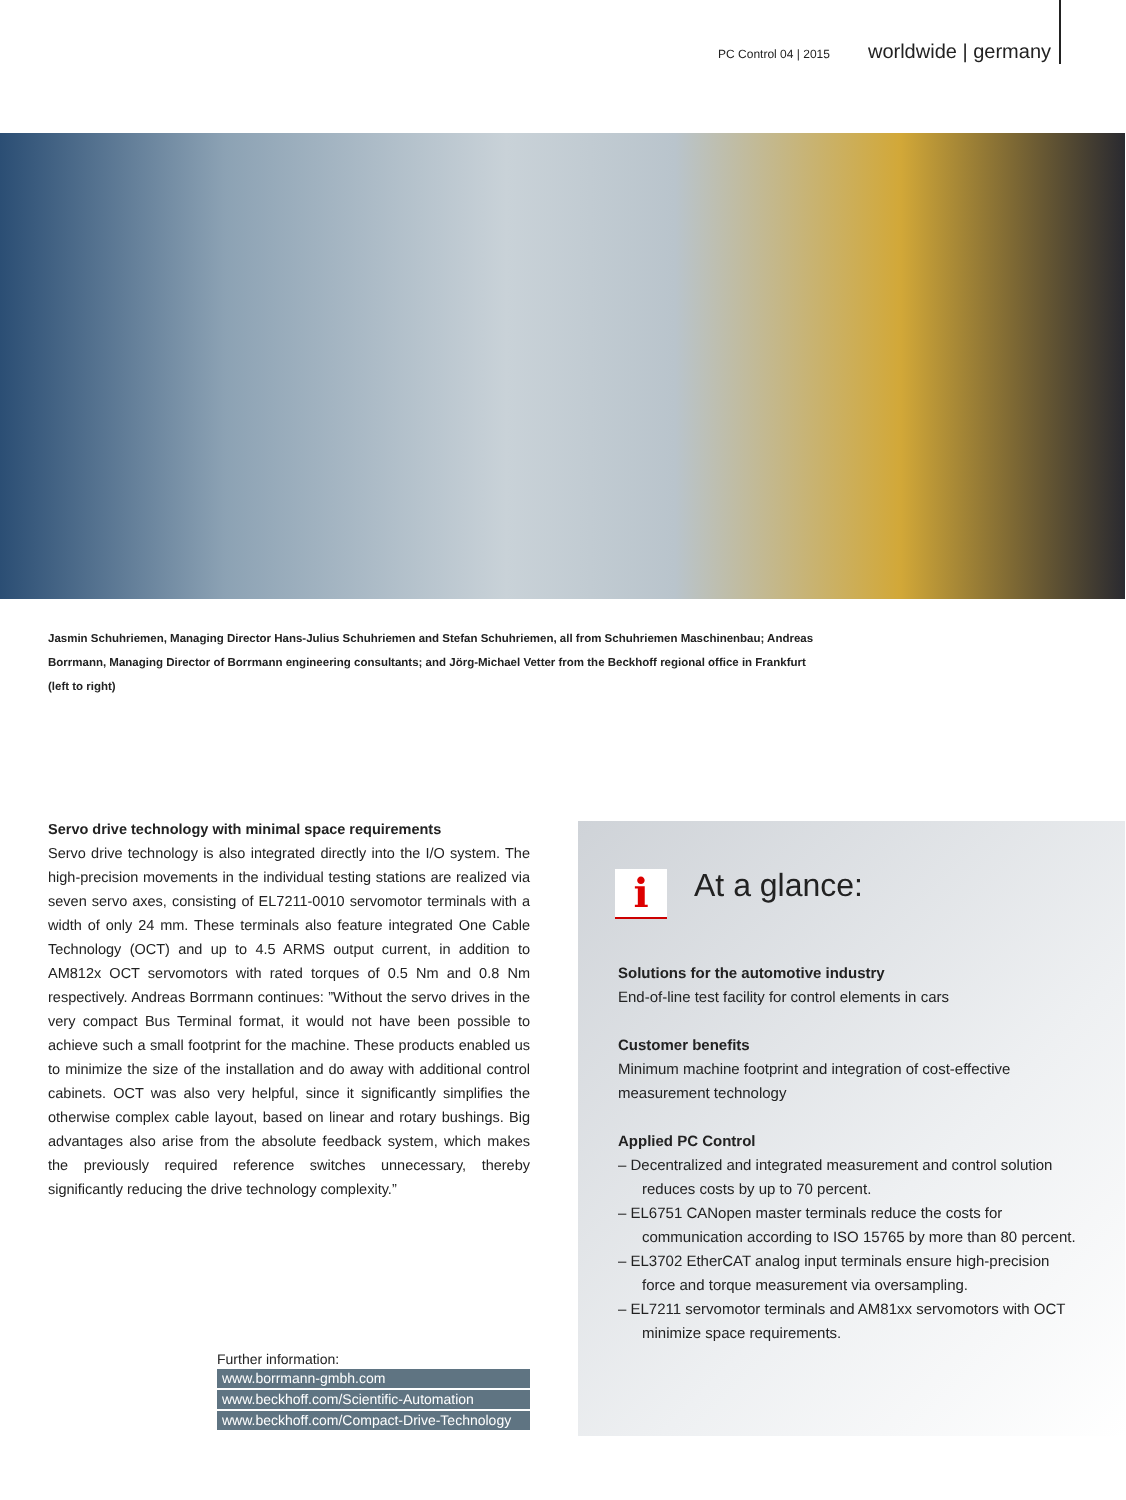PC Control 04 | 2015 worldwide | germany
Jasmin Schuhriemen, Managing Director Hans-Julius Schuhriemen and Stefan Schuhriemen, all from Schuhriemen Maschinenbau; Andreas Borrmann, Managing Director of Borrmann engineering consultants; and Jörg-Michael Vetter from the Beckhoff regional office in Frankfurt (left to right)
Servo drive technology with minimal space requirements
Servo drive technology is also integrated directly into the I/O system. The high-precision movements in the individual testing stations are realized via seven servo axes, consisting of EL7211-0010 servomotor terminals with a width of only 24 mm. These terminals also feature integrated One Cable Technology (OCT) and up to 4.5 ARMS output current, in addition to AM812x OCT servomotors with rated torques of 0.5 Nm and 0.8 Nm respectively. Andreas Borrmann continues: ”Without the servo drives in the very compact Bus Terminal format, it would not have been possible to achieve such a small footprint for the machine. These products enabled us to minimize the size of the installation and do away with additional control cabinets. OCT was also very helpful, since it significantly simplifies the otherwise complex cable layout, based on linear and rotary bushings. Big advantages also arise from the absolute feedback system, which makes the previously required reference switches unnecessary, thereby significantly reducing the drive technology complexity.”
Further information:
www.borrmann-gmbh.com
www.beckhoff.com/Scientific-Automation
www.beckhoff.com/Compact-Drive-Technology
i At a glance:
Solutions for the automotive industry
End-of-line test facility for control elements in cars
Customer benefits
Minimum machine footprint and integration of cost-effective measurement technology
Applied PC Control
– Decentralized and integrated measurement and control solution reduces costs by up to 70 percent.
– EL6751 CANopen master terminals reduce the costs for communication according to ISO 15765 by more than 80 percent.
– EL3702 EtherCAT analog input terminals ensure high-precision force and torque measurement via oversampling.
– EL7211 servomotor terminals and AM81xx servomotors with OCT minimize space requirements.